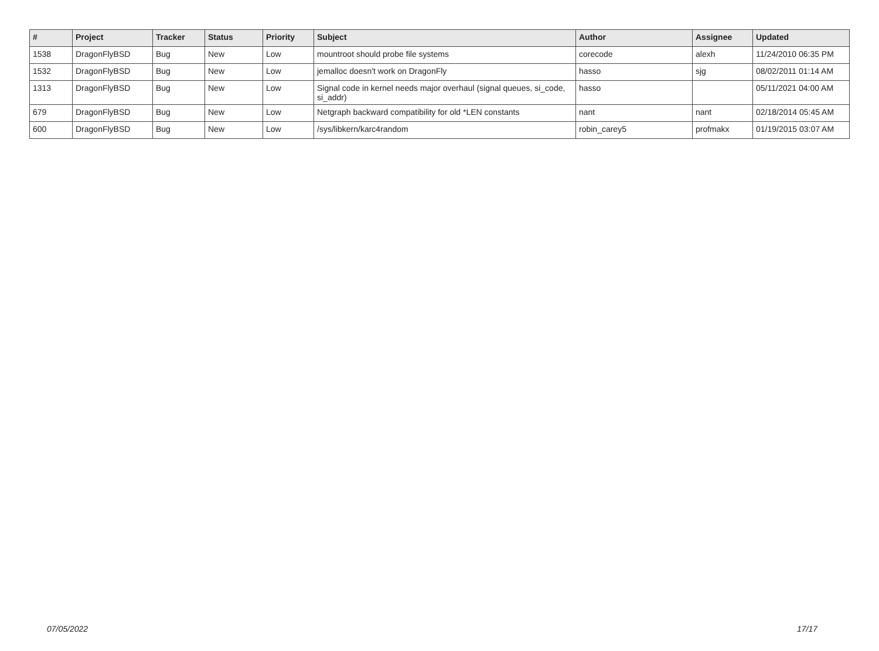| # | Project | Tracker | Status | Priority | Subject | Author | Assignee | Updated |
| --- | --- | --- | --- | --- | --- | --- | --- | --- |
| 1538 | DragonFlyBSD | Bug | New | Low | mountroot should probe file systems | corecode | alexh | 11/24/2010 06:35 PM |
| 1532 | DragonFlyBSD | Bug | New | Low | jemalloc doesn't work on DragonFly | hasso | sjg | 08/02/2011 01:14 AM |
| 1313 | DragonFlyBSD | Bug | New | Low | Signal code in kernel needs major overhaul (signal queues, si_code, si_addr) | hasso | | 05/11/2021 04:00 AM |
| 679 | DragonFlyBSD | Bug | New | Low | Netgraph backward compatibility for old *LEN constants | nant | nant | 02/18/2014 05:45 AM |
| 600 | DragonFlyBSD | Bug | New | Low | /sys/libkern/karc4random | robin_carey5 | profmakx | 01/19/2015 03:07 AM |
07/05/2022 17/17